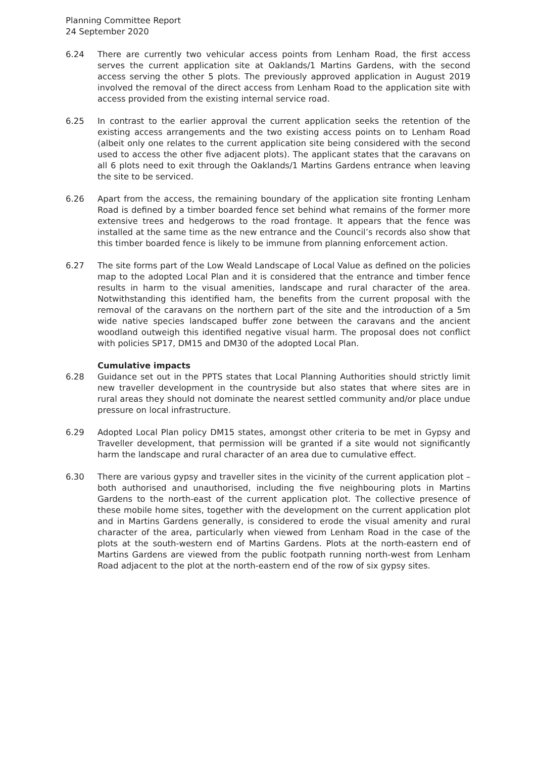Planning Committee Report
24 September 2020
6.24 There are currently two vehicular access points from Lenham Road, the first access serves the current application site at Oaklands/1 Martins Gardens, with the second access serving the other 5 plots. The previously approved application in August 2019 involved the removal of the direct access from Lenham Road to the application site with access provided from the existing internal service road.
6.25 In contrast to the earlier approval the current application seeks the retention of the existing access arrangements and the two existing access points on to Lenham Road (albeit only one relates to the current application site being considered with the second used to access the other five adjacent plots). The applicant states that the caravans on all 6 plots need to exit through the Oaklands/1 Martins Gardens entrance when leaving the site to be serviced.
6.26 Apart from the access, the remaining boundary of the application site fronting Lenham Road is defined by a timber boarded fence set behind what remains of the former more extensive trees and hedgerows to the road frontage. It appears that the fence was installed at the same time as the new entrance and the Council’s records also show that this timber boarded fence is likely to be immune from planning enforcement action.
6.27 The site forms part of the Low Weald Landscape of Local Value as defined on the policies map to the adopted Local Plan and it is considered that the entrance and timber fence results in harm to the visual amenities, landscape and rural character of the area. Notwithstanding this identified ham, the benefits from the current proposal with the removal of the caravans on the northern part of the site and the introduction of a 5m wide native species landscaped buffer zone between the caravans and the ancient woodland outweigh this identified negative visual harm. The proposal does not conflict with policies SP17, DM15 and DM30 of the adopted Local Plan.
Cumulative impacts
6.28 Guidance set out in the PPTS states that Local Planning Authorities should strictly limit new traveller development in the countryside but also states that where sites are in rural areas they should not dominate the nearest settled community and/or place undue pressure on local infrastructure.
6.29 Adopted Local Plan policy DM15 states, amongst other criteria to be met in Gypsy and Traveller development, that permission will be granted if a site would not significantly harm the landscape and rural character of an area due to cumulative effect.
6.30 There are various gypsy and traveller sites in the vicinity of the current application plot – both authorised and unauthorised, including the five neighbouring plots in Martins Gardens to the north-east of the current application plot. The collective presence of these mobile home sites, together with the development on the current application plot and in Martins Gardens generally, is considered to erode the visual amenity and rural character of the area, particularly when viewed from Lenham Road in the case of the plots at the south-western end of Martins Gardens. Plots at the north-eastern end of Martins Gardens are viewed from the public footpath running north-west from Lenham Road adjacent to the plot at the north-eastern end of the row of six gypsy sites.